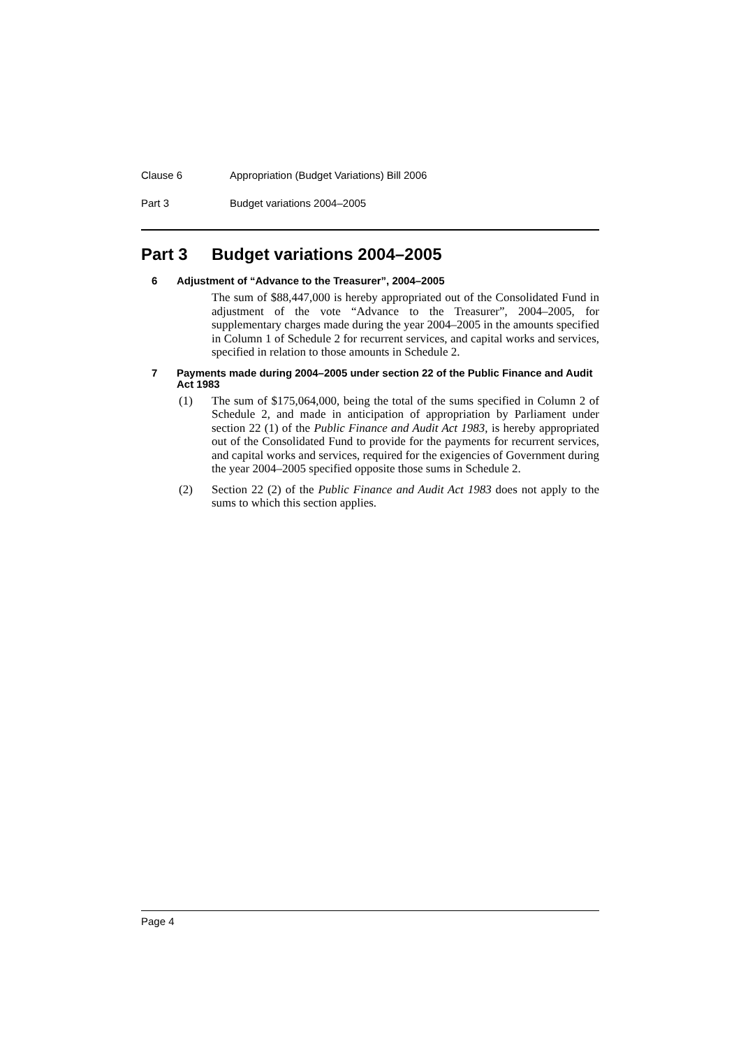Clause 6 Appropriation (Budget Variations) Bill 2006
Part 3 Budget variations 2004–2005
Part 3 Budget variations 2004–2005
6 Adjustment of “Advance to the Treasurer”, 2004–2005
The sum of $88,447,000 is hereby appropriated out of the Consolidated Fund in adjustment of the vote “Advance to the Treasurer”, 2004–2005, for supplementary charges made during the year 2004–2005 in the amounts specified in Column 1 of Schedule 2 for recurrent services, and capital works and services, specified in relation to those amounts in Schedule 2.
7 Payments made during 2004–2005 under section 22 of the Public Finance and Audit Act 1983
(1) The sum of $175,064,000, being the total of the sums specified in Column 2 of Schedule 2, and made in anticipation of appropriation by Parliament under section 22 (1) of the Public Finance and Audit Act 1983, is hereby appropriated out of the Consolidated Fund to provide for the payments for recurrent services, and capital works and services, required for the exigencies of Government during the year 2004–2005 specified opposite those sums in Schedule 2.
(2) Section 22 (2) of the Public Finance and Audit Act 1983 does not apply to the sums to which this section applies.
Page 4